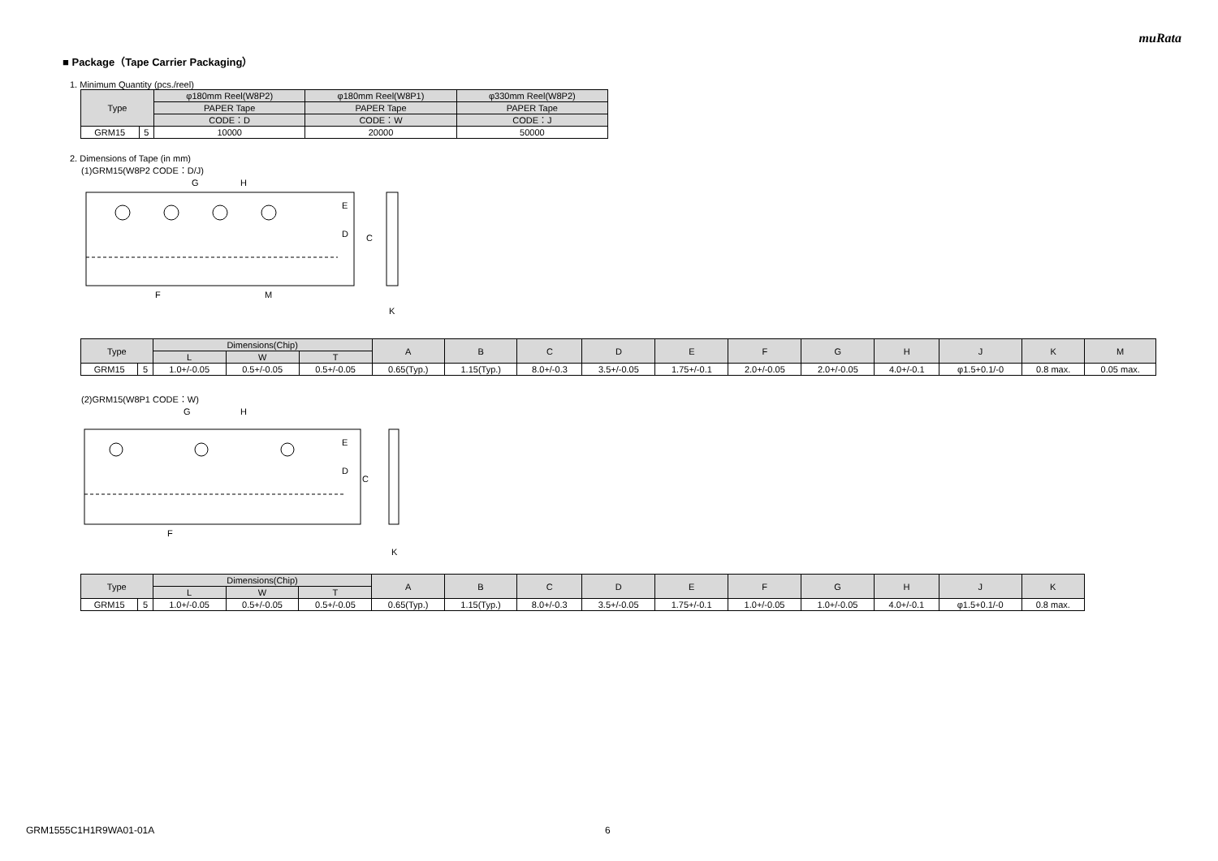muRata
■ Package（Tape Carrier Packaging）
1. Minimum Quantity (pcs./reel)
| Type | | φ180mm Reel(W8P2) | φ180mm Reel(W8P1) | φ330mm Reel(W8P2) |
| --- | --- | --- | --- | --- |
| | | PAPER Tape | PAPER Tape | PAPER Tape |
| | | CODE：D | CODE：W | CODE：J |
| GRM15 | 5 | 10000 | 20000 | 50000 |
2. Dimensions of Tape (in mm)
(1)GRM15(W8P2 CODE：D/J)
C
D
E
G
H
F
M
K
| Type | | Dimensions(Chip) | | | A | B | C | D | E | F | G | H | J | K | M |
| --- | --- | --- | --- | --- | --- | --- | --- | --- | --- | --- | --- | --- | --- | --- | --- |
| | | L | W | T | | | | | | | | | | | |
| GRM15 | 5 | 1.0+/-0.05 | 0.5+/-0.05 | 0.5+/-0.05 | 0.65(Typ.) | 1.15(Typ.) | 8.0+/-0.3 | 3.5+/-0.05 | 1.75+/-0.1 | 2.0+/-0.05 | 2.0+/-0.05 | 4.0+/-0.1 | φ1.5+0.1/-0 | 0.8 max. | 0.05 max. |
(2)GRM15(W8P1 CODE：W)
C
D
E
G
H
F
K
| Type | | Dimensions(Chip) | | | A | B | C | D | E | F | G | H | J | K |
| --- | --- | --- | --- | --- | --- | --- | --- | --- | --- | --- | --- | --- | --- | --- |
| | | L | W | T | | | | | | | | | | |
| GRM15 | 5 | 1.0+/-0.05 | 0.5+/-0.05 | 0.5+/-0.05 | 0.65(Typ.) | 1.15(Typ.) | 8.0+/-0.3 | 3.5+/-0.05 | 1.75+/-0.1 | 1.0+/-0.05 | 1.0+/-0.05 | 4.0+/-0.1 | φ1.5+0.1/-0 | 0.8 max. |
GRM1555C1H1R9WA01-01A 6